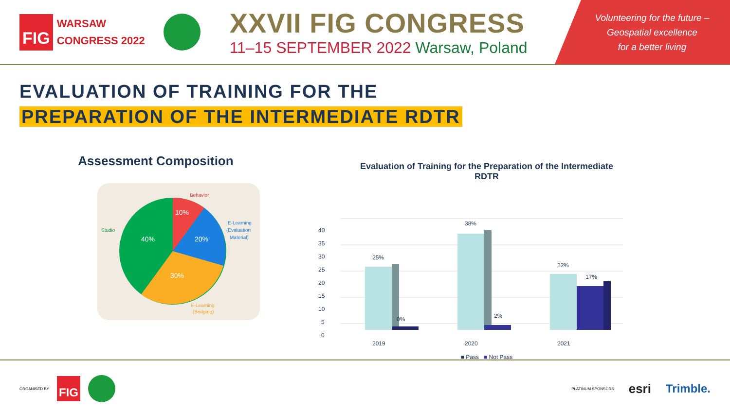FIG
WARSAW
CONGRESS 2022
XXVII FIG CONGRESS
11–15 SEPTEMBER 2022 Warsaw, Poland
Volunteering for the future –
Geospatial excellence
for a better living
EVALUATION OF TRAINING FOR THE
PREPARATION OF THE INTERMEDIATE RDTR
Assessment Composition
Behavior
10%
20%
40%
30%
Studio
E-Learning
(Evaluation
Material)
E-Learning
(Bridging)
Evaluation of Training for the Preparation of the Intermediate
RDTR
0
5
10
15
20
25
30
35
40
25%
0%
38%
2%
22%
17%
2019
2020
2021
■ Pass ■ Not Pass
ORGANISED BY
FIG
PLATINUM SPONSORS esri Trimble.